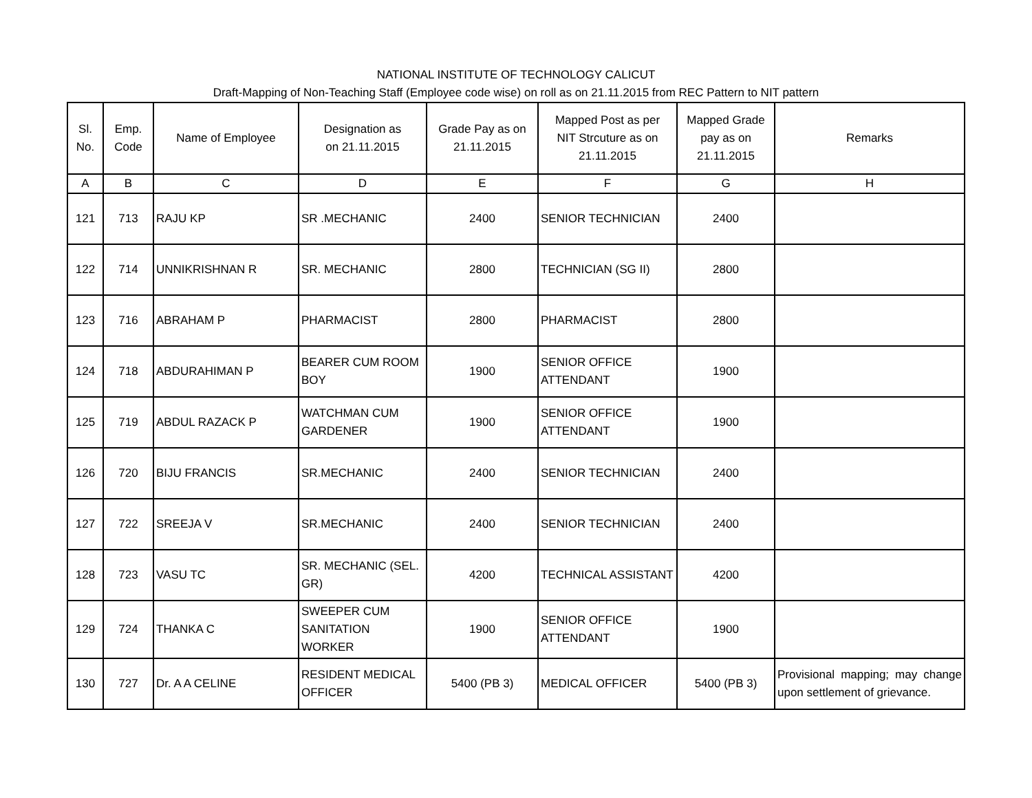NATIONAL INSTITUTE OF TECHNOLOGY CALICUT
Draft-Mapping of Non-Teaching Staff (Employee code wise) on roll as on 21.11.2015 from REC Pattern to NIT pattern
| Sl. No. | Emp. Code | Name of Employee | Designation as on 21.11.2015 | Grade Pay as on 21.11.2015 | Mapped Post as per NIT Strcuture as on 21.11.2015 | Mapped Grade pay as on 21.11.2015 | Remarks |
| --- | --- | --- | --- | --- | --- | --- | --- |
| A | B | C | D | E | F | G | H |
| 121 | 713 | RAJU KP | SR .MECHANIC | 2400 | SENIOR TECHNICIAN | 2400 | |
| 122 | 714 | UNNIKRISHNAN R | SR. MECHANIC | 2800 | TECHNICIAN (SG II) | 2800 | |
| 123 | 716 | ABRAHAM P | PHARMACIST | 2800 | PHARMACIST | 2800 | |
| 124 | 718 | ABDURAHIMAN P | BEARER CUM ROOM BOY | 1900 | SENIOR OFFICE ATTENDANT | 1900 | |
| 125 | 719 | ABDUL RAZACK P | WATCHMAN CUM GARDENER | 1900 | SENIOR OFFICE ATTENDANT | 1900 | |
| 126 | 720 | BIJU FRANCIS | SR.MECHANIC | 2400 | SENIOR TECHNICIAN | 2400 | |
| 127 | 722 | SREEJA V | SR.MECHANIC | 2400 | SENIOR TECHNICIAN | 2400 | |
| 128 | 723 | VASU TC | SR. MECHANIC (SEL. GR) | 4200 | TECHNICAL ASSISTANT | 4200 | |
| 129 | 724 | THANKA C | SWEEPER CUM SANITATION WORKER | 1900 | SENIOR OFFICE ATTENDANT | 1900 | |
| 130 | 727 | Dr. A A CELINE | RESIDENT MEDICAL OFFICER | 5400 (PB 3) | MEDICAL OFFICER | 5400 (PB 3) | Provisional mapping; may change upon settlement of grievance. |